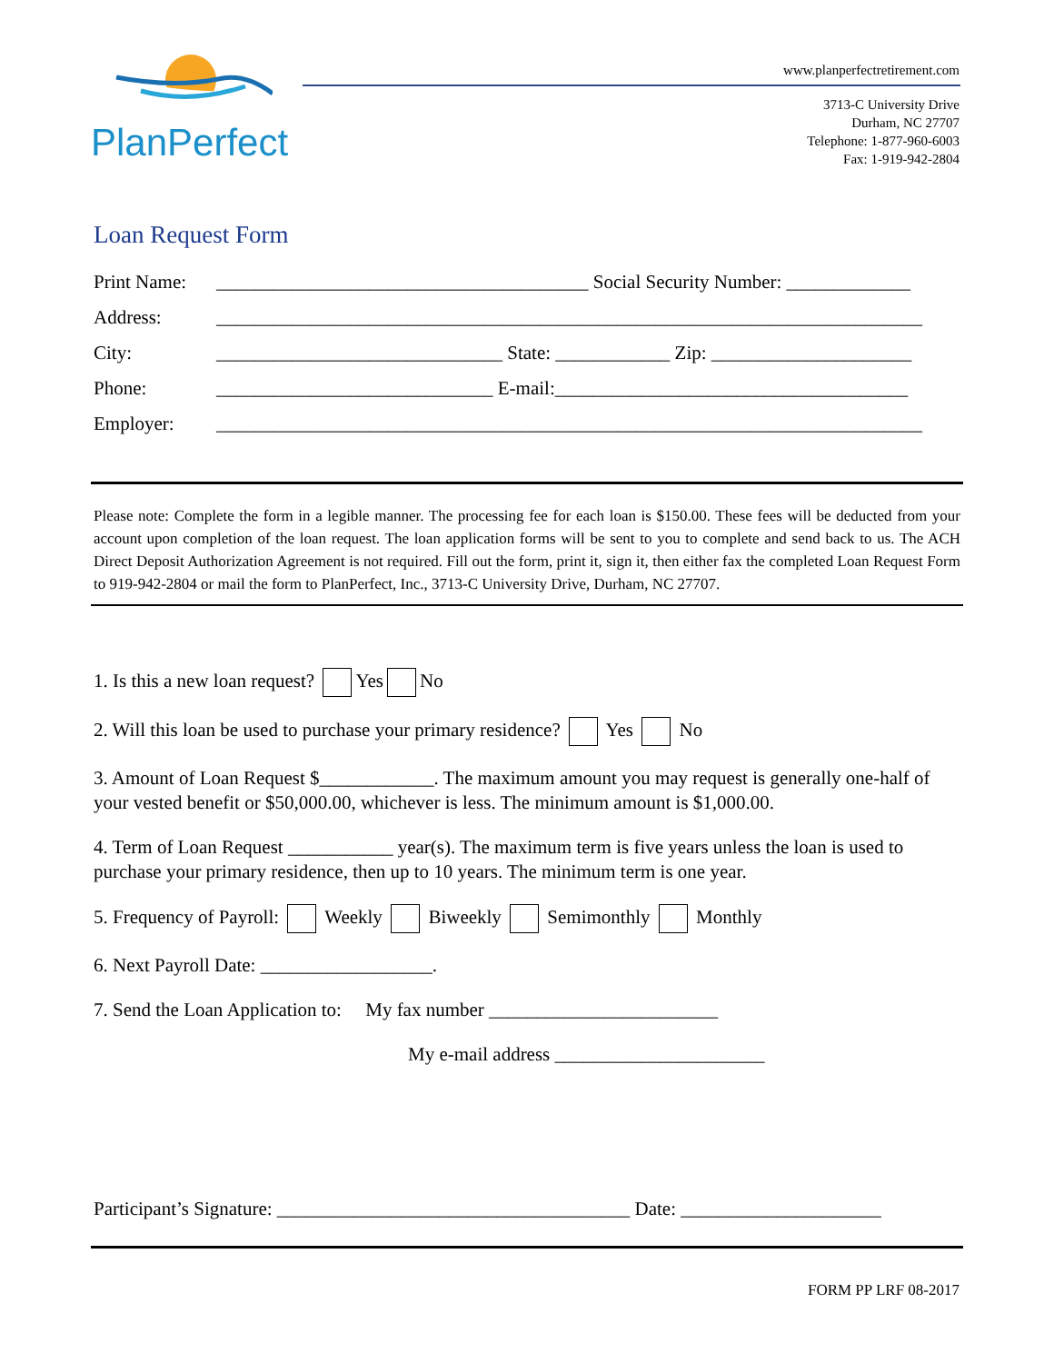PlanPerfect
www.planperfectretirement.com
3713-C University Drive
Durham, NC 27707
Telephone: 1-877-960-6003
Fax: 1-919-942-2804
Loan Request Form
Print Name: _______________________________________ Social Security Number: _____________
Address: __________________________________________________________________________
City: ______________________________ State: ____________ Zip: _____________________
Phone: _____________________________ E-mail:_____________________________________
Employer: __________________________________________________________________________
Please note: Complete the form in a legible manner. The processing fee for each loan is $150.00. These fees will be deducted from your account upon completion of the loan request. The loan application forms will be sent to you to complete and send back to us. The ACH Direct Deposit Authorization Agreement is not required. Fill out the form, print it, sign it, then either fax the completed Loan Request Form to 919-942-2804 or mail the form to PlanPerfect, Inc., 3713-C University Drive, Durham, NC 27707.
1. Is this a new loan request? Yes No
2. Will this loan be used to purchase your primary residence? Yes No
3. Amount of Loan Request $____________. The maximum amount you may request is generally one-half of your vested benefit or $50,000.00, whichever is less. The minimum amount is $1,000.00.
4. Term of Loan Request ___________ year(s). The maximum term is five years unless the loan is used to purchase your primary residence, then up to 10 years. The minimum term is one year.
5. Frequency of Payroll: Weekly Biweekly Semimonthly Monthly
6. Next Payroll Date: __________________.
7. Send the Loan Application to: My fax number ________________________
My e-mail address ______________________
Participant’s Signature: _____________________________________ Date: _____________________
FORM PP LRF 08-2017